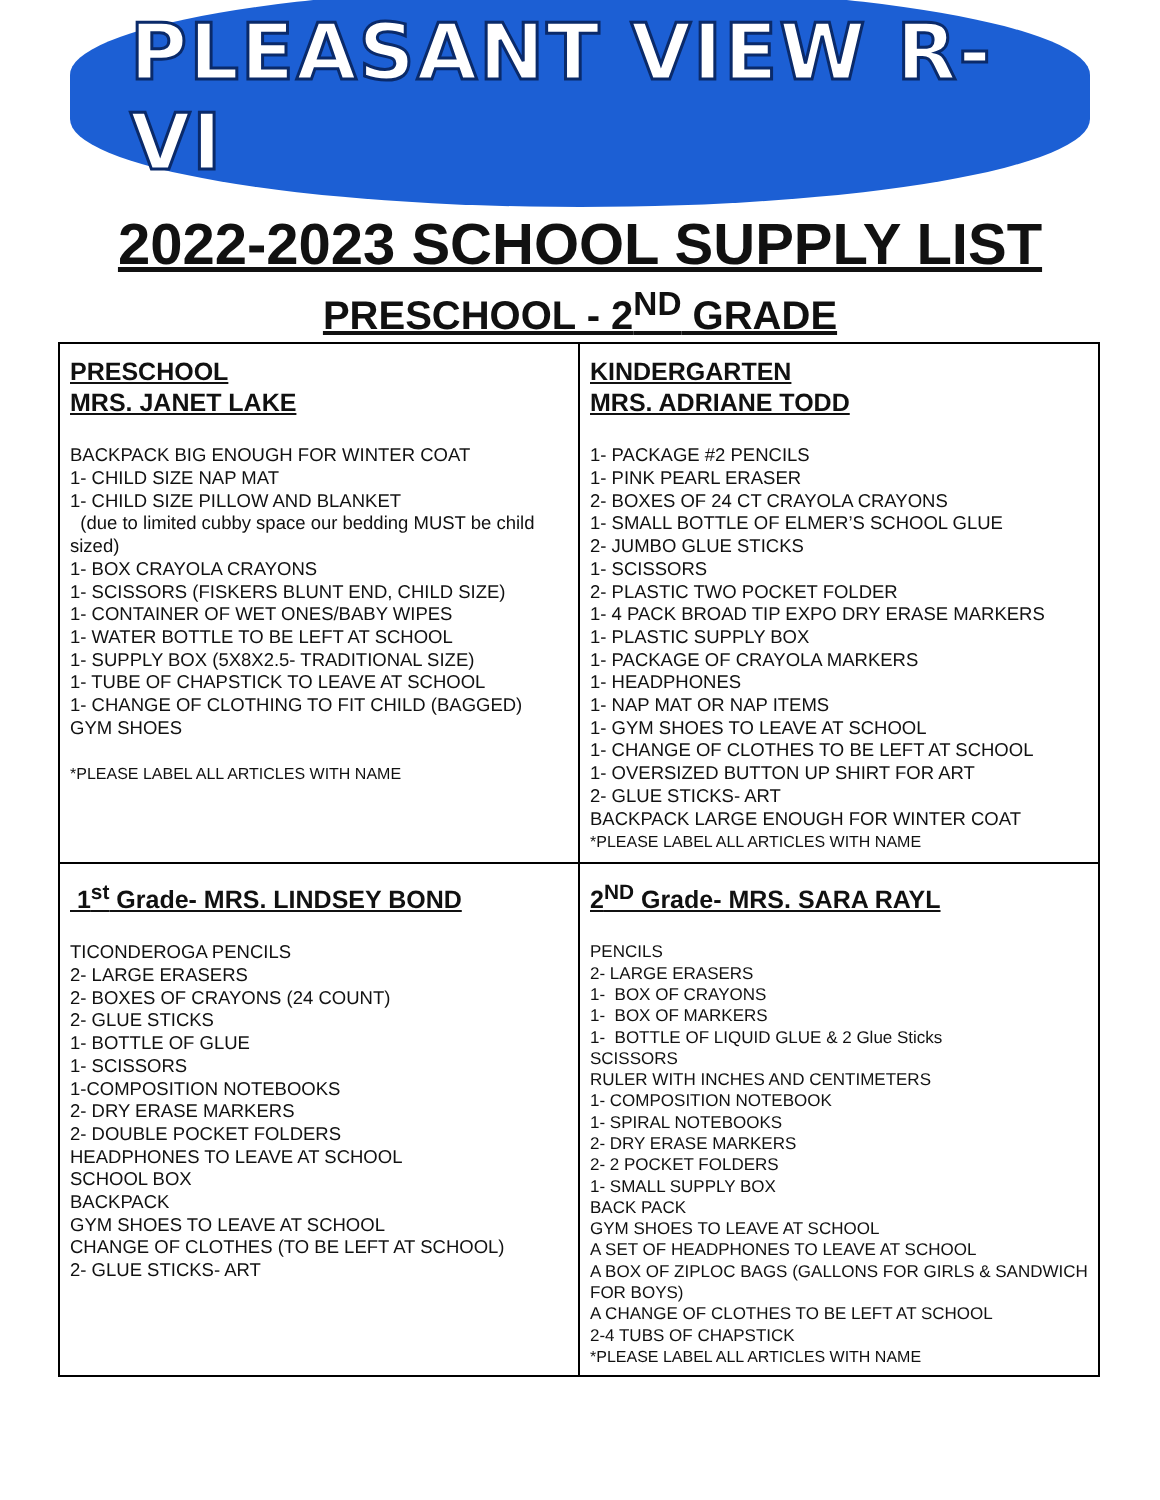PLEASANT VIEW R-VI
2022-2023 SCHOOL SUPPLY LIST
PRESCHOOL - 2<sup>ND</sup> GRADE
| PRESCHOOL MRS. JANET LAKE BACKPACK BIG ENOUGH FOR WINTER COAT 1- CHILD SIZE NAP MAT 1- CHILD SIZE PILLOW AND BLANKET (due to limited cubby space our bedding MUST be child sized) 1- BOX CRAYOLA CRAYONS 1- SCISSORS (FISKERS BLUNT END, CHILD SIZE) 1- CONTAINER OF WET ONES/BABY WIPES 1- WATER BOTTLE TO BE LEFT AT SCHOOL 1- SUPPLY BOX (5X8X2.5- TRADITIONAL SIZE) 1- TUBE OF CHAPSTICK TO LEAVE AT SCHOOL 1- CHANGE OF CLOTHING TO FIT CHILD (BAGGED) GYM SHOES *PLEASE LABEL ALL ARTICLES WITH NAME | KINDERGARTEN MRS. ADRIANE TODD 1- PACKAGE #2 PENCILS 1- PINK PEARL ERASER 2- BOXES OF 24 CT CRAYOLA CRAYONS 1- SMALL BOTTLE OF ELMER’S SCHOOL GLUE 2- JUMBO GLUE STICKS 1- SCISSORS 2- PLASTIC TWO POCKET FOLDER 1- 4 PACK BROAD TIP EXPO DRY ERASE MARKERS 1- PLASTIC SUPPLY BOX 1- PACKAGE OF CRAYOLA MARKERS 1- HEADPHONES 1- NAP MAT OR NAP ITEMS 1- GYM SHOES TO LEAVE AT SCHOOL 1- CHANGE OF CLOTHES TO BE LEFT AT SCHOOL 1- OVERSIZED BUTTON UP SHIRT FOR ART 2- GLUE STICKS- ART BACKPACK LARGE ENOUGH FOR WINTER COAT *PLEASE LABEL ALL ARTICLES WITH NAME |
| 1<sup>st</sup> Grade- MRS. LINDSEY BOND TICONDEROGA PENCILS 2- LARGE ERASERS 2- BOXES OF CRAYONS (24 COUNT) 2- GLUE STICKS 1- BOTTLE OF GLUE 1- SCISSORS 1-COMPOSITION NOTEBOOKS 2- DRY ERASE MARKERS 2- DOUBLE POCKET FOLDERS HEADPHONES TO LEAVE AT SCHOOL SCHOOL BOX BACKPACK GYM SHOES TO LEAVE AT SCHOOL CHANGE OF CLOTHES (TO BE LEFT AT SCHOOL) 2- GLUE STICKS- ART | 2<sup>ND</sup> Grade- MRS. SARA RAYL PENCILS 2- LARGE ERASERS 1- BOX OF CRAYONS 1- BOX OF MARKERS 1- BOTTLE OF LIQUID GLUE & 2 Glue Sticks SCISSORS RULER WITH INCHES AND CENTIMETERS 1- COMPOSITION NOTEBOOK 1- SPIRAL NOTEBOOKS 2- DRY ERASE MARKERS 2- 2 POCKET FOLDERS 1- SMALL SUPPLY BOX BACK PACK GYM SHOES TO LEAVE AT SCHOOL A SET OF HEADPHONES TO LEAVE AT SCHOOL A BOX OF ZIPLOC BAGS (GALLONS FOR GIRLS & SANDWICH FOR BOYS) A CHANGE OF CLOTHES TO BE LEFT AT SCHOOL 2-4 TUBS OF CHAPSTICK *PLEASE LABEL ALL ARTICLES WITH NAME |